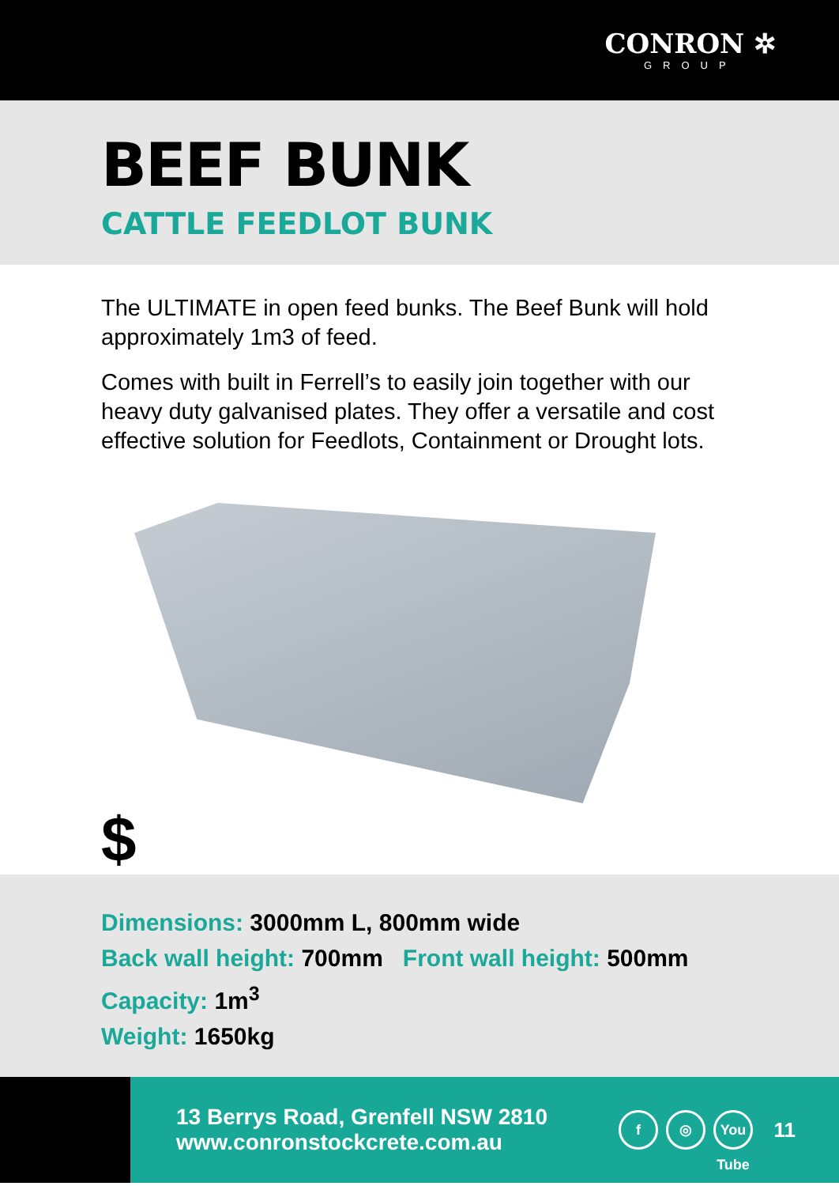CONRON ✲
GROUP
BEEF BUNK
CATTLE FEEDLOT BUNK
The ULTIMATE in open feed bunks. The Beef Bunk will hold approximately 1m3 of feed.
Comes with built in Ferrell’s to easily join together with our heavy duty galvanised plates. They offer a versatile and cost effective solution for Feedlots, Containment or Drought lots.
$
Dimensions: 3000mm L, 800mm wide
Back wall height: 700mm Front wall height: 500mm
Capacity: 1m<sup>3</sup>
Weight: 1650kg
13 Berrys Road, Grenfell NSW 2810
www.conronstockcrete.com.au
f ◎ You Tube
11